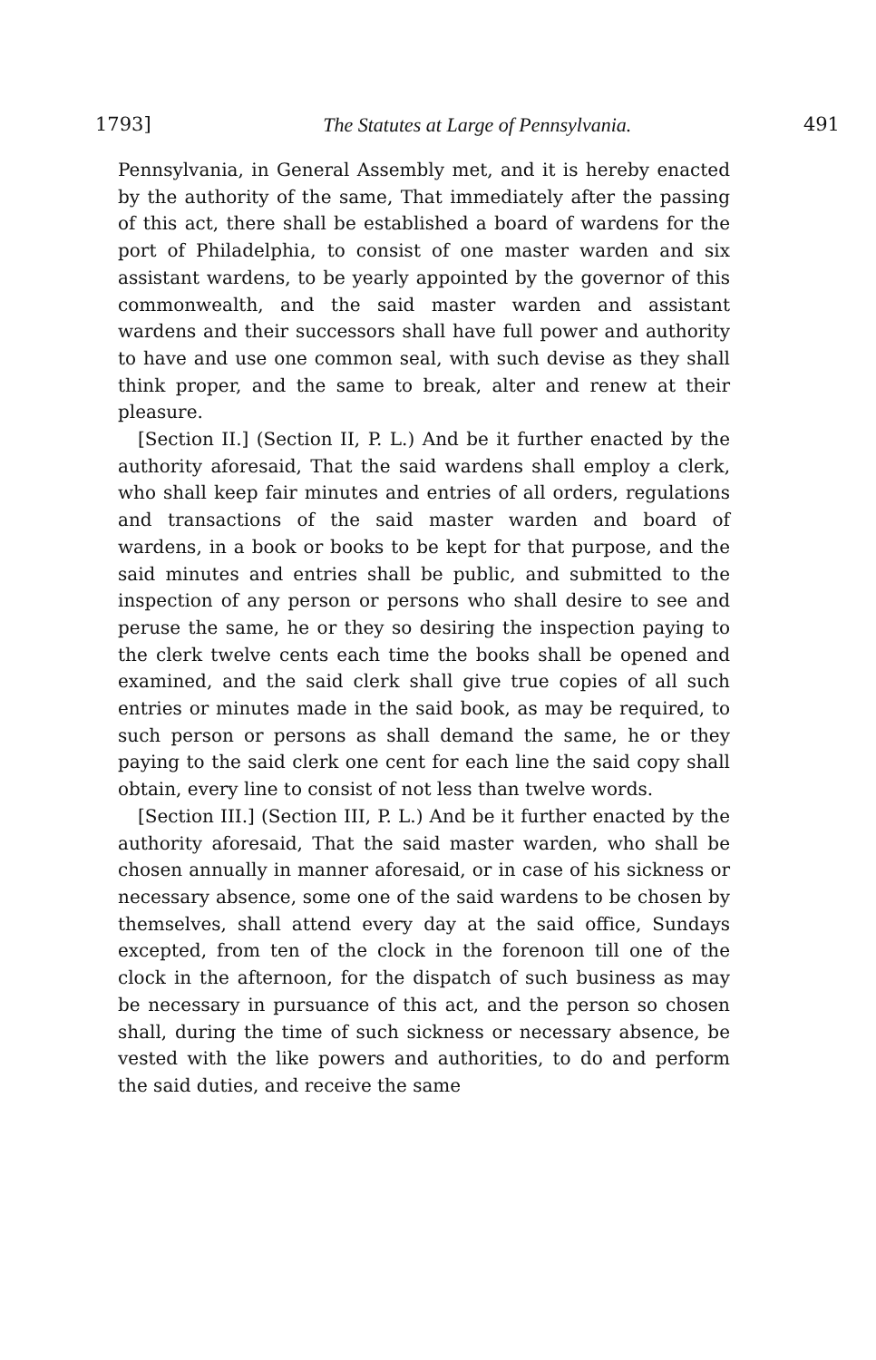1793] The Statutes at Large of Pennsylvania. 491
Pennsylvania, in General Assembly met, and it is hereby enacted by the authority of the same, That immediately after the passing of this act, there shall be established a board of wardens for the port of Philadelphia, to consist of one master warden and six assistant wardens, to be yearly appointed by the governor of this commonwealth, and the said master warden and assistant wardens and their successors shall have full power and authority to have and use one common seal, with such devise as they shall think proper, and the same to break, alter and renew at their pleasure.
[Section II.] (Section II, P. L.) And be it further enacted by the authority aforesaid, That the said wardens shall employ a clerk, who shall keep fair minutes and entries of all orders, regulations and transactions of the said master warden and board of wardens, in a book or books to be kept for that purpose, and the said minutes and entries shall be public, and submitted to the inspection of any person or persons who shall desire to see and peruse the same, he or they so desiring the inspection paying to the clerk twelve cents each time the books shall be opened and examined, and the said clerk shall give true copies of all such entries or minutes made in the said book, as may be required, to such person or persons as shall demand the same, he or they paying to the said clerk one cent for each line the said copy shall obtain, every line to consist of not less than twelve words.
[Section III.] (Section III, P. L.) And be it further enacted by the authority aforesaid, That the said master warden, who shall be chosen annually in manner aforesaid, or in case of his sickness or necessary absence, some one of the said wardens to be chosen by themselves, shall attend every day at the said office, Sundays excepted, from ten of the clock in the forenoon till one of the clock in the afternoon, for the dispatch of such business as may be necessary in pursuance of this act, and the person so chosen shall, during the time of such sickness or necessary absence, be vested with the like powers and authorities, to do and perform the said duties, and receive the same